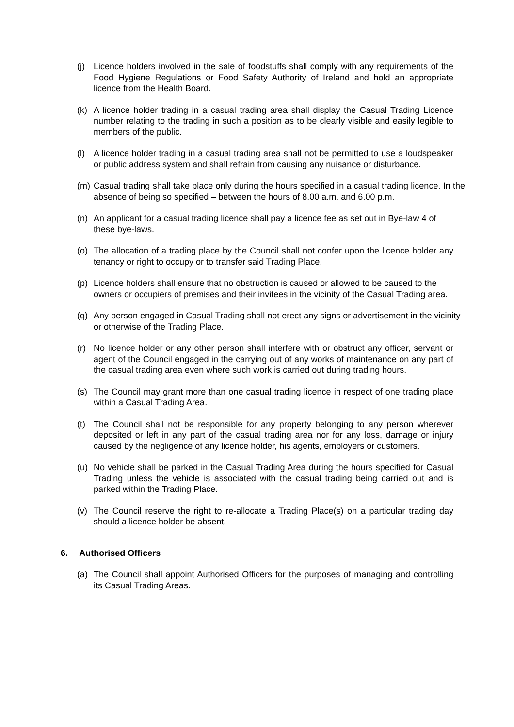(j) Licence holders involved in the sale of foodstuffs shall comply with any requirements of the Food Hygiene Regulations or Food Safety Authority of Ireland and hold an appropriate licence from the Health Board.
(k) A licence holder trading in a casual trading area shall display the Casual Trading Licence number relating to the trading in such a position as to be clearly visible and easily legible to members of the public.
(l) A licence holder trading in a casual trading area shall not be permitted to use a loudspeaker or public address system and shall refrain from causing any nuisance or disturbance.
(m) Casual trading shall take place only during the hours specified in a casual trading licence. In the absence of being so specified – between the hours of 8.00 a.m. and 6.00 p.m.
(n) An applicant for a casual trading licence shall pay a licence fee as set out in Bye-law 4 of these bye-laws.
(o) The allocation of a trading place by the Council shall not confer upon the licence holder any tenancy or right to occupy or to transfer said Trading Place.
(p) Licence holders shall ensure that no obstruction is caused or allowed to be caused to the owners or occupiers of premises and their invitees in the vicinity of the Casual Trading area.
(q) Any person engaged in Casual Trading shall not erect any signs or advertisement in the vicinity or otherwise of the Trading Place.
(r) No licence holder or any other person shall interfere with or obstruct any officer, servant or agent of the Council engaged in the carrying out of any works of maintenance on any part of the casual trading area even where such work is carried out during trading hours.
(s) The Council may grant more than one casual trading licence in respect of one trading place within a Casual Trading Area.
(t) The Council shall not be responsible for any property belonging to any person wherever deposited or left in any part of the casual trading area nor for any loss, damage or injury caused by the negligence of any licence holder, his agents, employers or customers.
(u) No vehicle shall be parked in the Casual Trading Area during the hours specified for Casual Trading unless the vehicle is associated with the casual trading being carried out and is parked within the Trading Place.
(v) The Council reserve the right to re-allocate a Trading Place(s) on a particular trading day should a licence holder be absent.
6. Authorised Officers
(a) The Council shall appoint Authorised Officers for the purposes of managing and controlling its Casual Trading Areas.